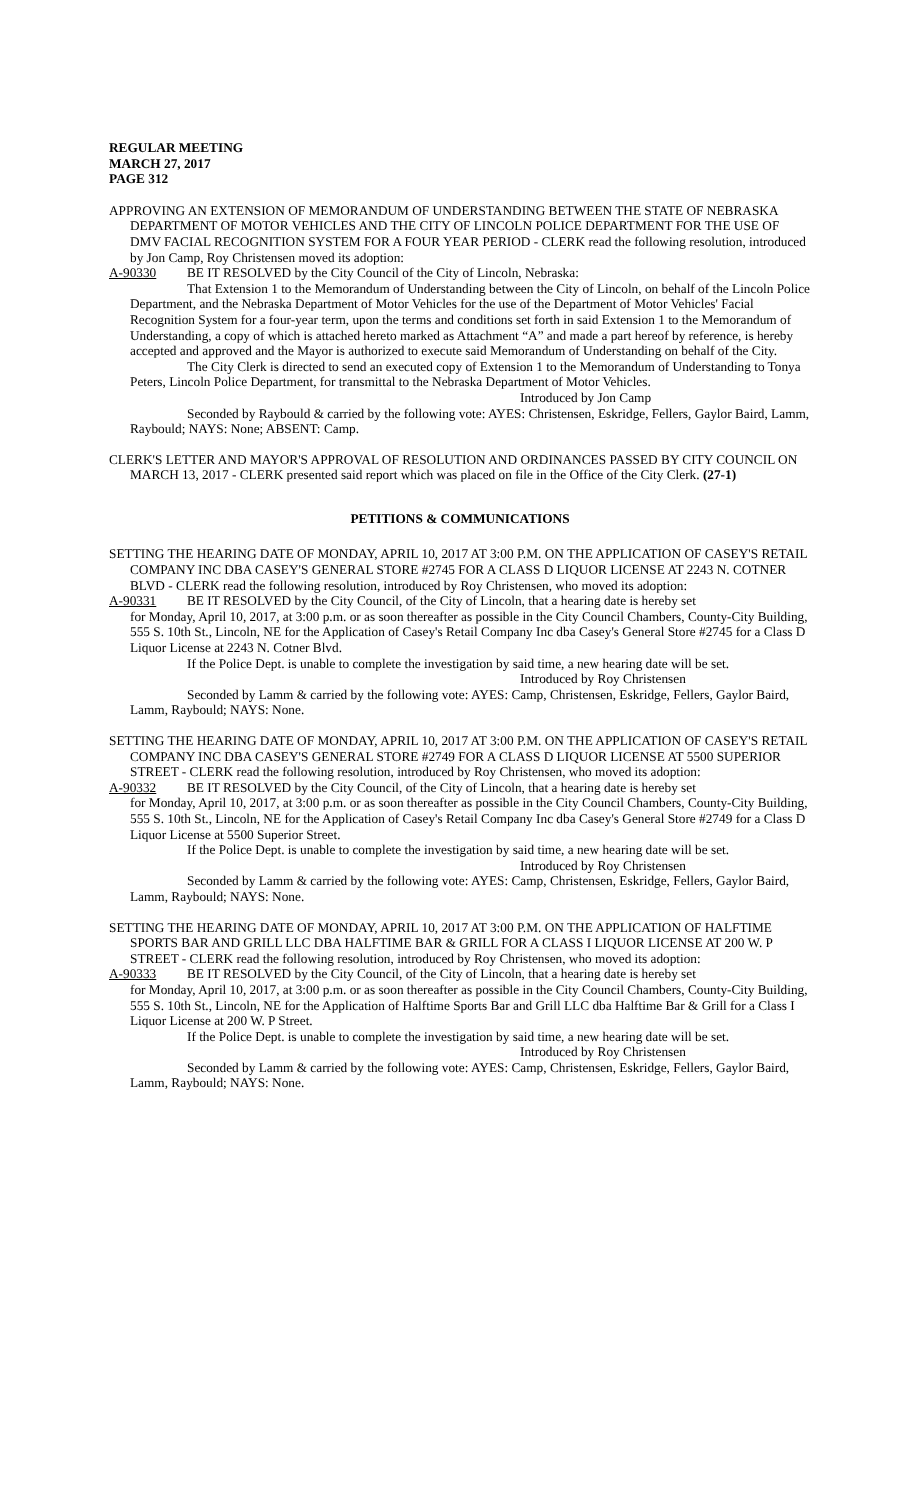REGULAR MEETING
MARCH 27, 2017
PAGE 312
APPROVING AN EXTENSION OF MEMORANDUM OF UNDERSTANDING BETWEEN THE STATE OF NEBRASKA DEPARTMENT OF MOTOR VEHICLES AND THE CITY OF LINCOLN POLICE DEPARTMENT FOR THE USE OF DMV FACIAL RECOGNITION SYSTEM FOR A FOUR YEAR PERIOD - CLERK read the following resolution, introduced by Jon Camp, Roy Christensen moved its adoption:
A-90330 BE IT RESOLVED by the City Council of the City of Lincoln, Nebraska:
That Extension 1 to the Memorandum of Understanding between the City of Lincoln, on behalf of the Lincoln Police Department, and the Nebraska Department of Motor Vehicles for the use of the Department of Motor Vehicles' Facial Recognition System for a four-year term, upon the terms and conditions set forth in said Extension 1 to the Memorandum of Understanding, a copy of which is attached hereto marked as Attachment “A” and made a part hereof by reference, is hereby accepted and approved and the Mayor is authorized to execute said Memorandum of Understanding on behalf of the City.
The City Clerk is directed to send an executed copy of Extension 1 to the Memorandum of Understanding to Tonya Peters, Lincoln Police Department, for transmittal to the Nebraska Department of Motor Vehicles.
Introduced by Jon Camp
Seconded by Raybould & carried by the following vote: AYES: Christensen, Eskridge, Fellers, Gaylor Baird, Lamm, Raybould; NAYS: None; ABSENT: Camp.
CLERK'S LETTER AND MAYOR'S APPROVAL OF RESOLUTION AND ORDINANCES PASSED BY CITY COUNCIL ON MARCH 13, 2017 - CLERK presented said report which was placed on file in the Office of the City Clerk. (27-1)
PETITIONS & COMMUNICATIONS
SETTING THE HEARING DATE OF MONDAY, APRIL 10, 2017 AT 3:00 P.M. ON THE APPLICATION OF CASEY'S RETAIL COMPANY INC DBA CASEY'S GENERAL STORE #2745 FOR A CLASS D LIQUOR LICENSE AT 2243 N. COTNER BLVD - CLERK read the following resolution, introduced by Roy Christensen, who moved its adoption:
A-90331 BE IT RESOLVED by the City Council, of the City of Lincoln, that a hearing date is hereby set
for Monday, April 10, 2017, at 3:00 p.m. or as soon thereafter as possible in the City Council Chambers, County-City Building, 555 S. 10th St., Lincoln, NE for the Application of Casey's Retail Company Inc dba Casey's General Store #2745 for a Class D Liquor License at 2243 N. Cotner Blvd.
If the Police Dept. is unable to complete the investigation by said time, a new hearing date will be set.
Introduced by Roy Christensen
Seconded by Lamm & carried by the following vote: AYES: Camp, Christensen, Eskridge, Fellers, Gaylor Baird, Lamm, Raybould; NAYS: None.
SETTING THE HEARING DATE OF MONDAY, APRIL 10, 2017 AT 3:00 P.M. ON THE APPLICATION OF CASEY'S RETAIL COMPANY INC DBA CASEY'S GENERAL STORE #2749 FOR A CLASS D LIQUOR LICENSE AT 5500 SUPERIOR STREET - CLERK read the following resolution, introduced by Roy Christensen, who moved its adoption:
A-90332 BE IT RESOLVED by the City Council, of the City of Lincoln, that a hearing date is hereby set
for Monday, April 10, 2017, at 3:00 p.m. or as soon thereafter as possible in the City Council Chambers, County-City Building, 555 S. 10th St., Lincoln, NE for the Application of Casey's Retail Company Inc dba Casey's General Store #2749 for a Class D Liquor License at 5500 Superior Street.
If the Police Dept. is unable to complete the investigation by said time, a new hearing date will be set.
Introduced by Roy Christensen
Seconded by Lamm & carried by the following vote: AYES: Camp, Christensen, Eskridge, Fellers, Gaylor Baird, Lamm, Raybould; NAYS: None.
SETTING THE HEARING DATE OF MONDAY, APRIL 10, 2017 AT 3:00 P.M. ON THE APPLICATION OF HALFTIME SPORTS BAR AND GRILL LLC DBA HALFTIME BAR & GRILL FOR A CLASS I LIQUOR LICENSE AT 200 W. P STREET - CLERK read the following resolution, introduced by Roy Christensen, who moved its adoption:
A-90333 BE IT RESOLVED by the City Council, of the City of Lincoln, that a hearing date is hereby set
for Monday, April 10, 2017, at 3:00 p.m. or as soon thereafter as possible in the City Council Chambers, County-City Building, 555 S. 10th St., Lincoln, NE for the Application of Halftime Sports Bar and Grill LLC dba Halftime Bar & Grill for a Class I Liquor License at 200 W. P Street.
If the Police Dept. is unable to complete the investigation by said time, a new hearing date will be set.
Introduced by Roy Christensen
Seconded by Lamm & carried by the following vote: AYES: Camp, Christensen, Eskridge, Fellers, Gaylor Baird, Lamm, Raybould; NAYS: None.